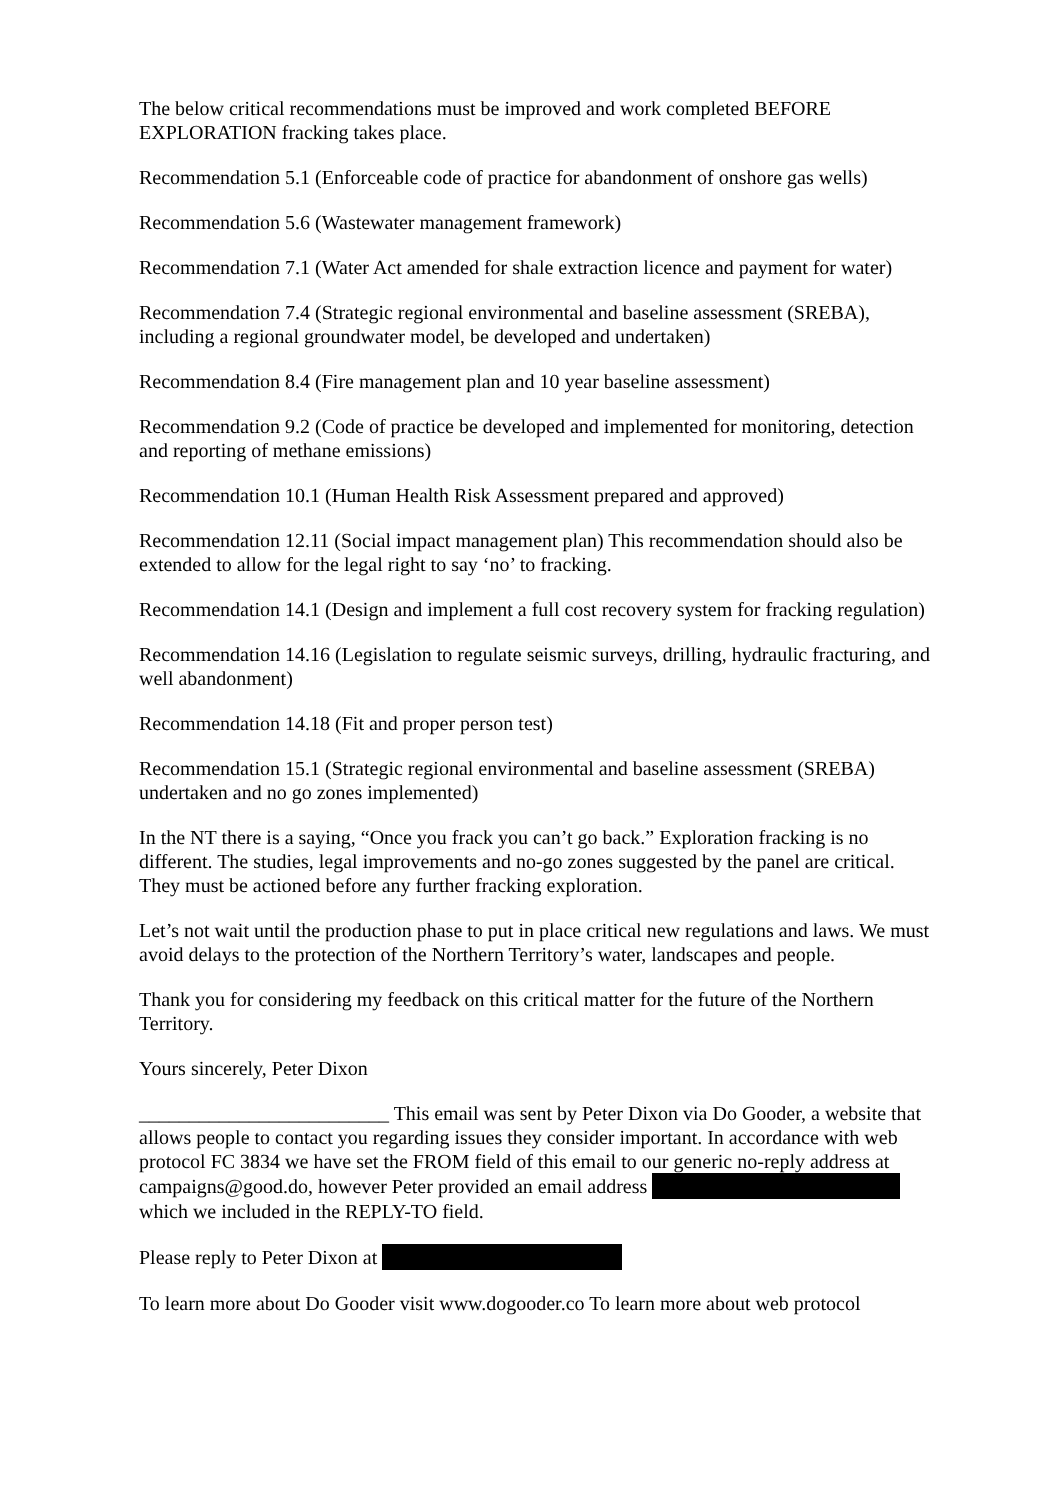The below critical recommendations must be improved and work completed BEFORE EXPLORATION fracking takes place.
Recommendation 5.1 (Enforceable code of practice for abandonment of onshore gas wells)
Recommendation 5.6 (Wastewater management framework)
Recommendation 7.1 (Water Act amended for shale extraction licence and payment for water)
Recommendation 7.4 (Strategic regional environmental and baseline assessment (SREBA), including a regional groundwater model, be developed and undertaken)
Recommendation 8.4 (Fire management plan and 10 year baseline assessment)
Recommendation 9.2 (Code of practice be developed and implemented for monitoring, detection and reporting of methane emissions)
Recommendation 10.1 (Human Health Risk Assessment prepared and approved)
Recommendation 12.11 (Social impact management plan) This recommendation should also be extended to allow for the legal right to say ‘no’ to fracking.
Recommendation 14.1 (Design and implement a full cost recovery system for fracking regulation)
Recommendation 14.16 (Legislation to regulate seismic surveys, drilling, hydraulic fracturing, and well abandonment)
Recommendation 14.18 (Fit and proper person test)
Recommendation 15.1 (Strategic regional environmental and baseline assessment (SREBA) undertaken and no go zones implemented)
In the NT there is a saying, “Once you frack you can’t go back.” Exploration fracking is no different. The studies, legal improvements and no-go zones suggested by the panel are critical. They must be actioned before any further fracking exploration.
Let’s not wait until the production phase to put in place critical new regulations and laws. We must avoid delays to the protection of the Northern Territory’s water, landscapes and people.
Thank you for considering my feedback on this critical matter for the future of the Northern Territory.
Yours sincerely, Peter Dixon
_________________________ This email was sent by Peter Dixon via Do Gooder, a website that allows people to contact you regarding issues they consider important. In accordance with web protocol FC 3834 we have set the FROM field of this email to our generic no-reply address at campaigns@good.do, however Peter provided an email address which we included in the REPLY-TO field.
Please reply to Peter Dixon at
To learn more about Do Gooder visit www.dogooder.co To learn more about web protocol